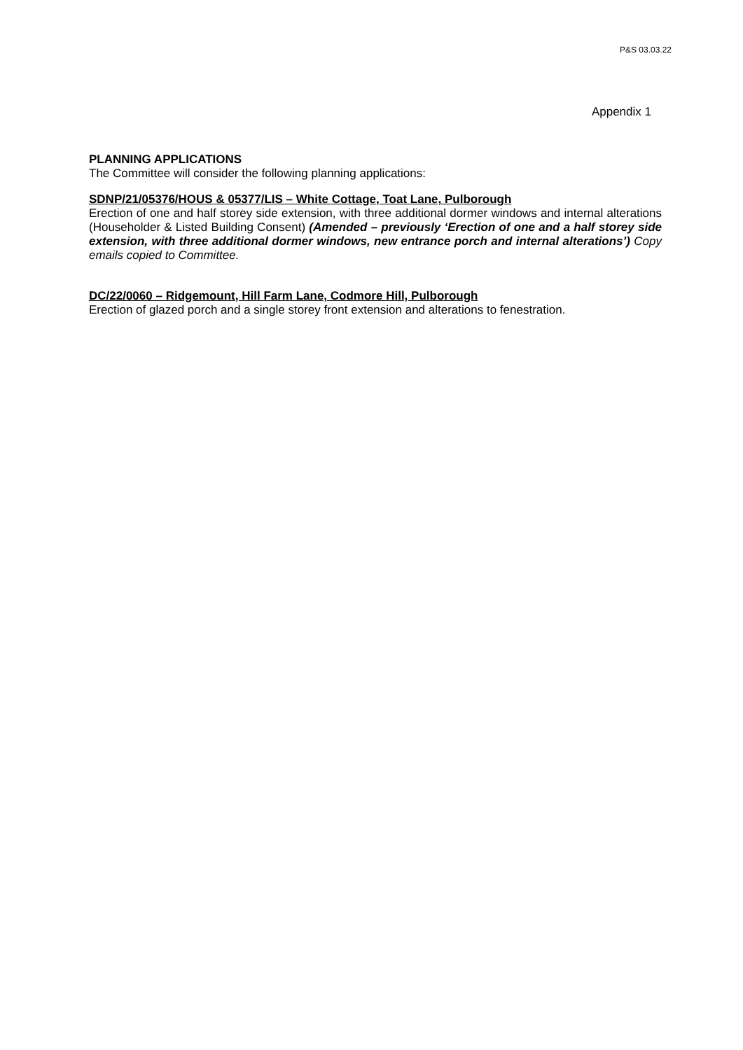P&S 03.03.22
Appendix 1
PLANNING APPLICATIONS
The Committee will consider the following planning applications:
SDNP/21/05376/HOUS & 05377/LIS – White Cottage, Toat Lane, Pulborough
Erection of one and half storey side extension, with three additional dormer windows and internal alterations (Householder & Listed Building Consent) (Amended – previously ‘Erection of one and a half storey side extension, with three additional dormer windows, new entrance porch and internal alterations’) Copy emails copied to Committee.
DC/22/0060 – Ridgemount, Hill Farm Lane, Codmore Hill, Pulborough
Erection of glazed porch and a single storey front extension and alterations to fenestration.